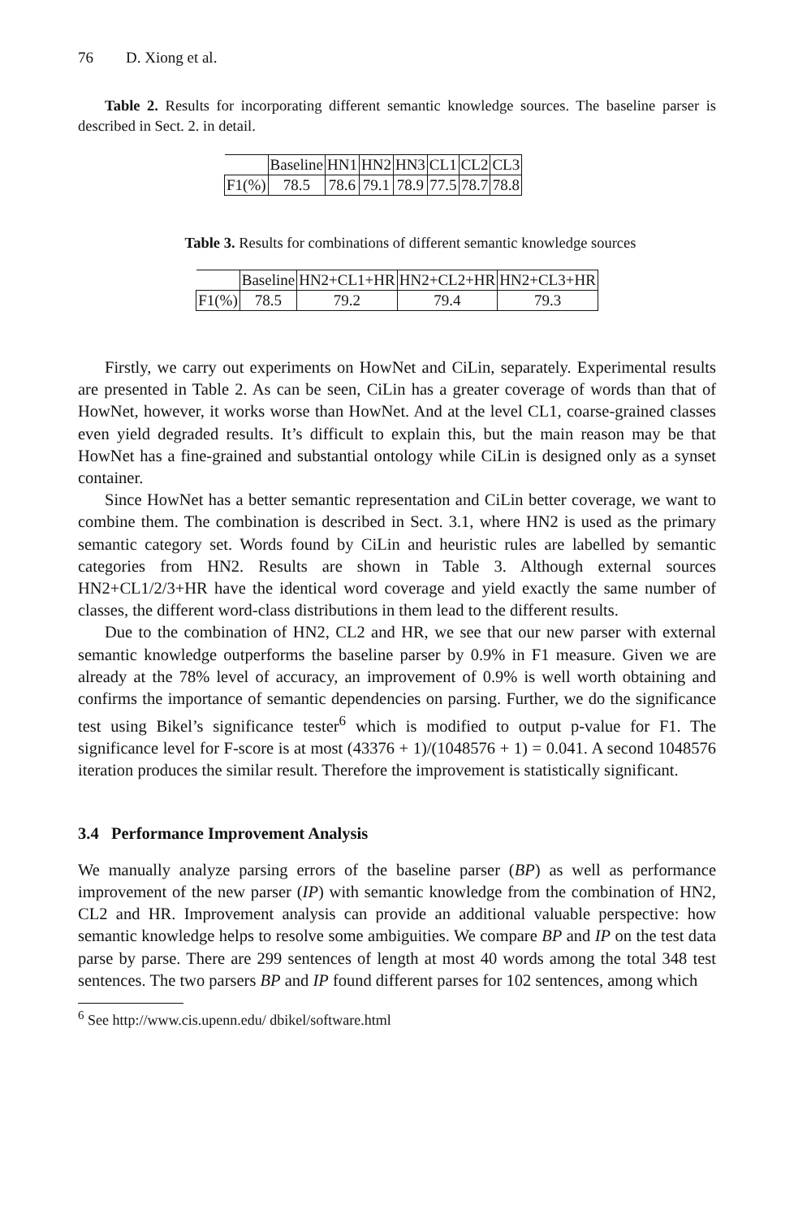76 D. Xiong et al.
Table 2. Results for incorporating different semantic knowledge sources. The baseline parser is described in Sect. 2. in detail.
| | Baseline | HN1 | HN2 | HN3 | CL1 | CL2 | CL3 |
| --- | --- | --- | --- | --- | --- | --- | --- |
| F1(%) | 78.5 | 78.6 | 79.1 | 78.9 | 77.5 | 78.7 | 78.8 |
Table 3. Results for combinations of different semantic knowledge sources
| | Baseline | HN2+CL1+HR | HN2+CL2+HR | HN2+CL3+HR |
| --- | --- | --- | --- | --- |
| F1(%) | 78.5 | 79.2 | 79.4 | 79.3 |
Firstly, we carry out experiments on HowNet and CiLin, separately. Experimental results are presented in Table 2. As can be seen, CiLin has a greater coverage of words than that of HowNet, however, it works worse than HowNet. And at the level CL1, coarse-grained classes even yield degraded results. It’s difficult to explain this, but the main reason may be that HowNet has a fine-grained and substantial ontology while CiLin is designed only as a synset container.
Since HowNet has a better semantic representation and CiLin better coverage, we want to combine them. The combination is described in Sect. 3.1, where HN2 is used as the primary semantic category set. Words found by CiLin and heuristic rules are labelled by semantic categories from HN2. Results are shown in Table 3. Although external sources HN2+CL1/2/3+HR have the identical word coverage and yield exactly the same number of classes, the different word-class distributions in them lead to the different results.
Due to the combination of HN2, CL2 and HR, we see that our new parser with external semantic knowledge outperforms the baseline parser by 0.9% in F1 measure. Given we are already at the 78% level of accuracy, an improvement of 0.9% is well worth obtaining and confirms the importance of semantic dependencies on parsing. Further, we do the significance test using Bikel’s significance tester<sup>6</sup> which is modified to output p-value for F1. The significance level for F-score is at most (43376 + 1)/(1048576 + 1) = 0.041. A second 1048576 iteration produces the similar result. Therefore the improvement is statistically significant.
3.4 Performance Improvement Analysis
We manually analyze parsing errors of the baseline parser (BP) as well as performance improvement of the new parser (IP) with semantic knowledge from the combination of HN2, CL2 and HR. Improvement analysis can provide an additional valuable perspective: how semantic knowledge helps to resolve some ambiguities. We compare BP and IP on the test data parse by parse. There are 299 sentences of length at most 40 words among the total 348 test sentences. The two parsers BP and IP found different parses for 102 sentences, among which
<sup>6</sup> See http://www.cis.upenn.edu/ dbikel/software.html